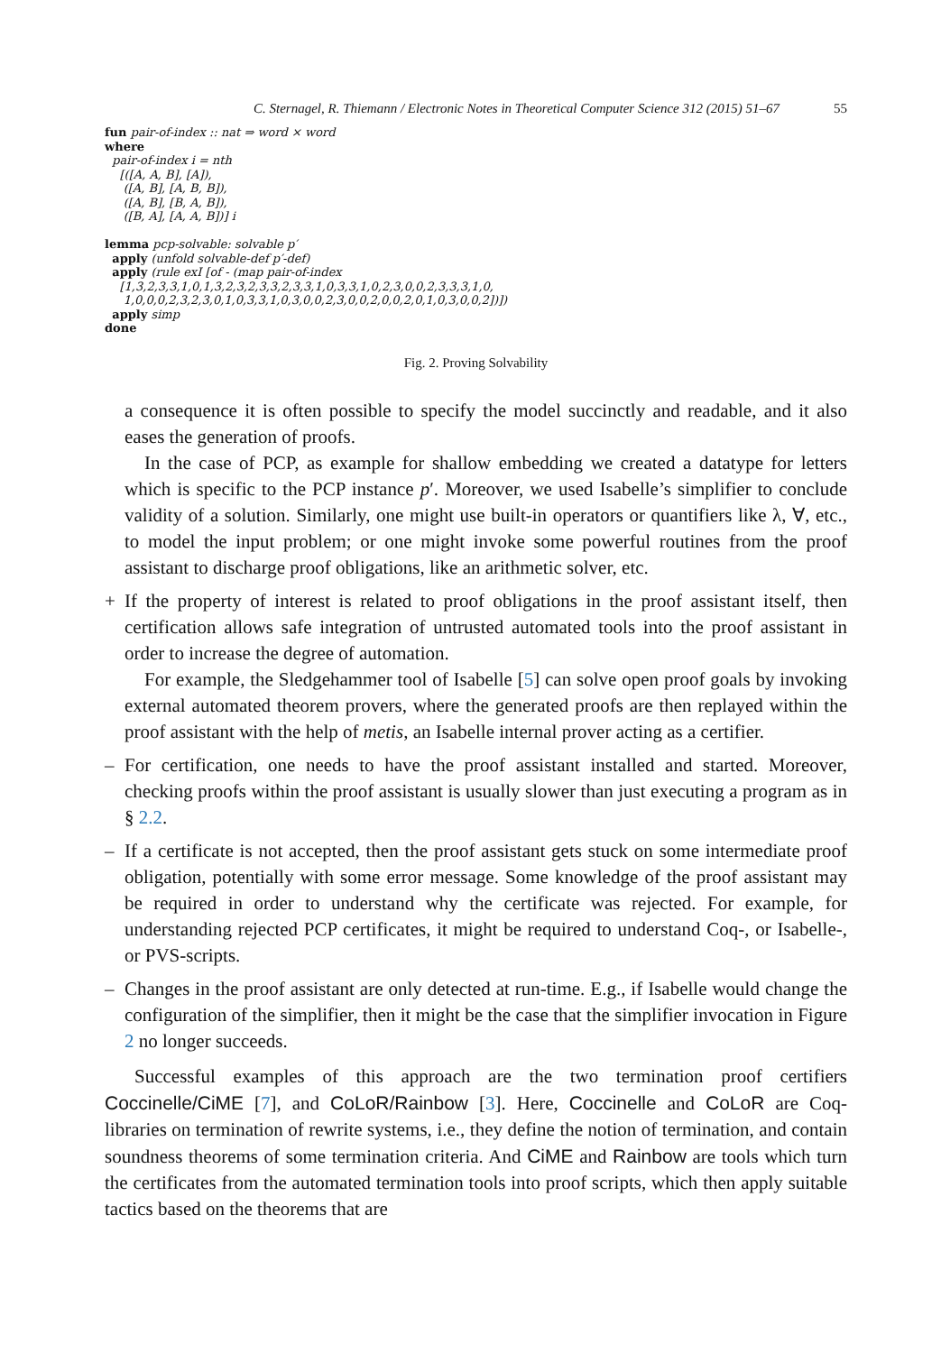C. Sternagel, R. Thiemann / Electronic Notes in Theoretical Computer Science 312 (2015) 51–67 55
fun pair-of-index :: nat ⇒ word × word
where
  pair-of-index i = nth
    [([A, A, B], [A]),
     ([A, B], [A, B, B]),
     ([A, B], [B, A, B]),
     ([B, A], [A, A, B])] i

lemma pcp-solvable: solvable p′
  apply (unfold solvable-def p′-def)
  apply (rule exI [of - (map pair-of-index
    [1,3,2,3,3,1,0,1,3,2,3,2,3,3,2,3,3,1,0,3,3,1,0,2,3,0,0,2,3,3,3,1,0,
     1,0,0,0,2,3,2,3,0,1,0,3,3,1,0,3,0,0,2,3,0,0,2,0,0,2,0,1,0,3,0,0,2])])
  apply simp
done
Fig. 2. Proving Solvability
a consequence it is often possible to specify the model succinctly and readable, and it also eases the generation of proofs.
In the case of PCP, as example for shallow embedding we created a datatype for letters which is specific to the PCP instance p′. Moreover, we used Isabelle’s simplifier to conclude validity of a solution. Similarly, one might use built-in operators or quantifiers like λ, ∀, etc., to model the input problem; or one might invoke some powerful routines from the proof assistant to discharge proof obligations, like an arithmetic solver, etc.
+ If the property of interest is related to proof obligations in the proof assistant itself, then certification allows safe integration of untrusted automated tools into the proof assistant in order to increase the degree of automation.
For example, the Sledgehammer tool of Isabelle [5] can solve open proof goals by invoking external automated theorem provers, where the generated proofs are then replayed within the proof assistant with the help of metis, an Isabelle internal prover acting as a certifier.
– For certification, one needs to have the proof assistant installed and started. Moreover, checking proofs within the proof assistant is usually slower than just executing a program as in § 2.2.
– If a certificate is not accepted, then the proof assistant gets stuck on some intermediate proof obligation, potentially with some error message. Some knowledge of the proof assistant may be required in order to understand why the certificate was rejected. For example, for understanding rejected PCP certificates, it might be required to understand Coq-, or Isabelle-, or PVS-scripts.
– Changes in the proof assistant are only detected at run-time. E.g., if Isabelle would change the configuration of the simplifier, then it might be the case that the simplifier invocation in Figure 2 no longer succeeds.
Successful examples of this approach are the two termination proof certifiers Coccinelle/CiME [7], and CoLoR/Rainbow [3]. Here, Coccinelle and CoLoR are Coq-libraries on termination of rewrite systems, i.e., they define the notion of termination, and contain soundness theorems of some termination criteria. And CiME and Rainbow are tools which turn the certificates from the automated termination tools into proof scripts, which then apply suitable tactics based on the theorems that are